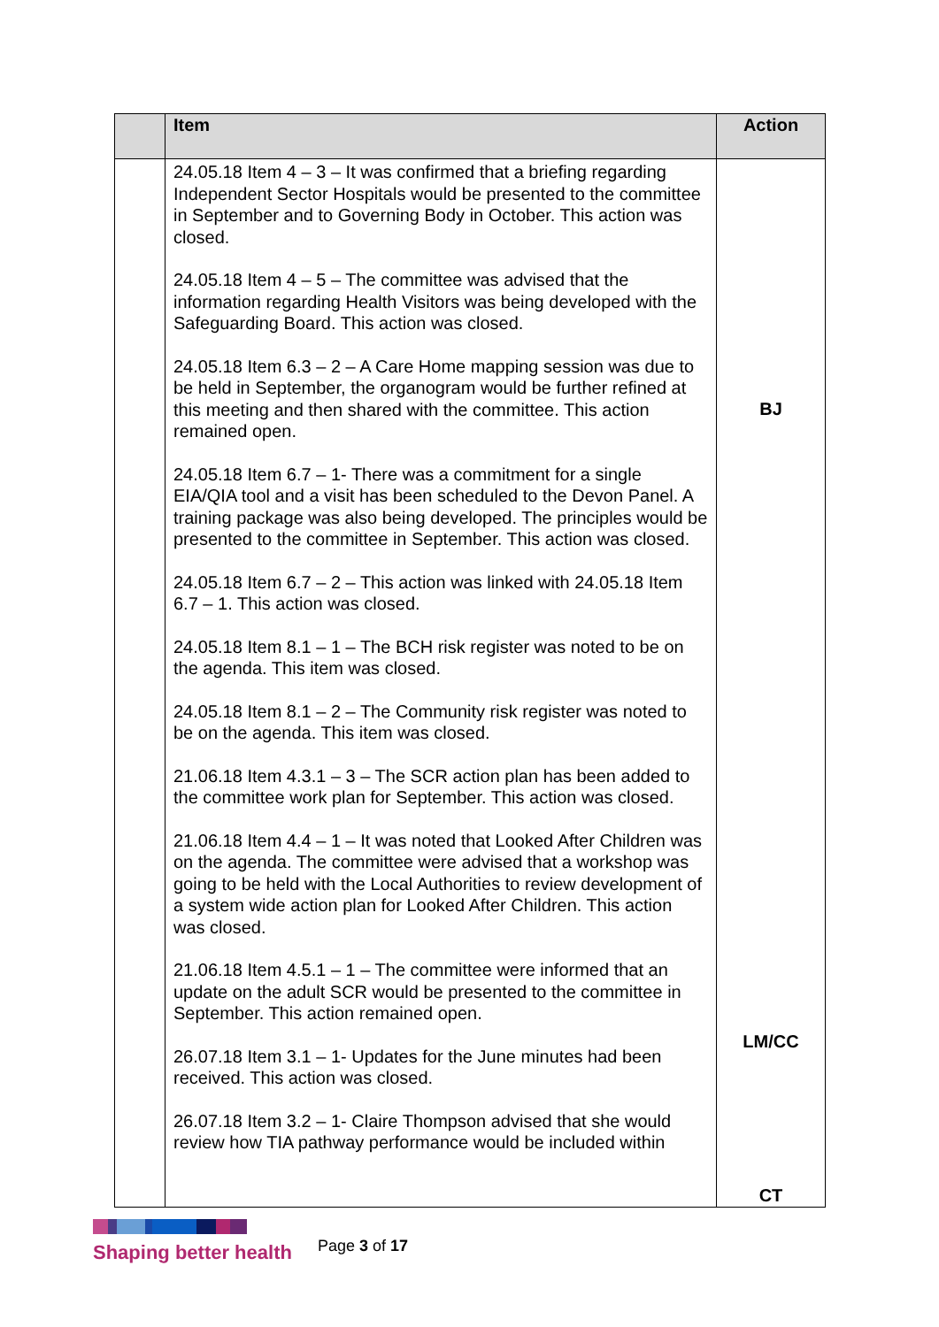| | Item | Action |
| --- | --- | --- |
| | 24.05.18 Item 4 – 3 – It was confirmed that a briefing regarding Independent Sector Hospitals would be presented to the committee in September and to Governing Body in October. This action was closed. 24.05.18 Item 4 – 5 – The committee was advised that the information regarding Health Visitors was being developed with the Safeguarding Board. This action was closed. 24.05.18 Item 6.3 – 2 – A Care Home mapping session was due to be held in September, the organogram would be further refined at this meeting and then shared with the committee. This action remained open. 24.05.18 Item 6.7 – 1- There was a commitment for a single EIA/QIA tool and a visit has been scheduled to the Devon Panel. A training package was also being developed. The principles would be presented to the committee in September. This action was closed. 24.05.18 Item 6.7 – 2 – This action was linked with 24.05.18 Item 6.7 – 1. This action was closed. 24.05.18 Item 8.1 – 1 – The BCH risk register was noted to be on the agenda. This item was closed. 24.05.18 Item 8.1 – 2 – The Community risk register was noted to be on the agenda. This item was closed. 21.06.18 Item 4.3.1 – 3 – The SCR action plan has been added to the committee work plan for September. This action was closed. 21.06.18 Item 4.4 – 1 – It was noted that Looked After Children was on the agenda. The committee were advised that a workshop was going to be held with the Local Authorities to review development of a system wide action plan for Looked After Children. This action was closed. 21.06.18 Item 4.5.1 – 1 – The committee were informed that an update on the adult SCR would be presented to the committee in September. This action remained open. 26.07.18 Item 3.1 – 1- Updates for the June minutes had been received. This action was closed. 26.07.18 Item 3.2 – 1- Claire Thompson advised that she would review how TIA pathway performance would be included within | BJ LM/CC CT |
Shaping better health
Page 3 of 17